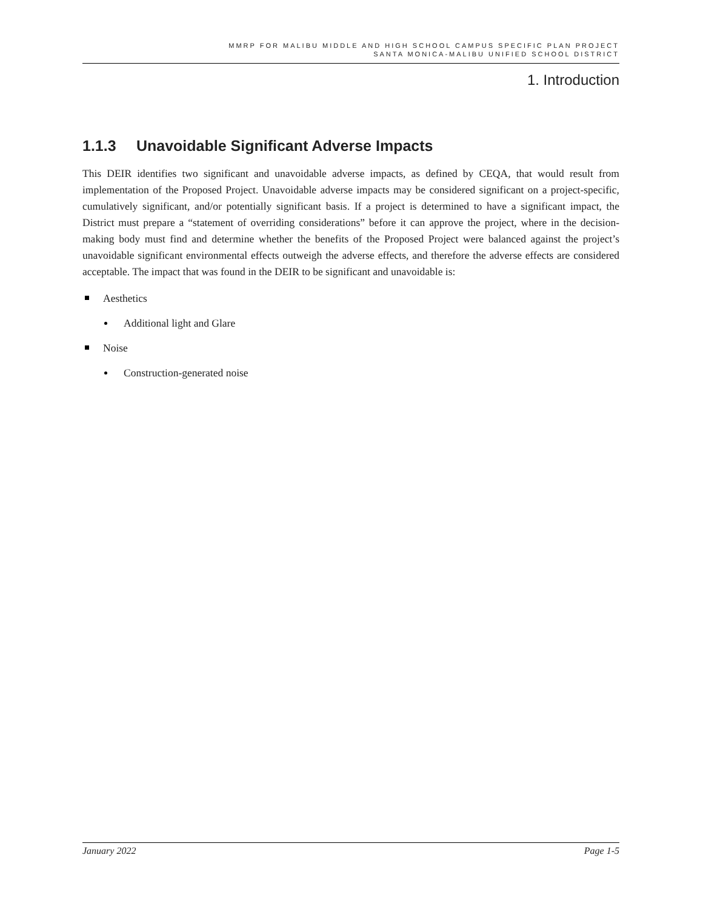MMRP FOR MALIBU MIDDLE AND HIGH SCHOOL CAMPUS SPECIFIC PLAN PROJECT
SANTA MONICA-MALIBU UNIFIED SCHOOL DISTRICT
1. Introduction
1.1.3 Unavoidable Significant Adverse Impacts
This DEIR identifies two significant and unavoidable adverse impacts, as defined by CEQA, that would result from implementation of the Proposed Project. Unavoidable adverse impacts may be considered significant on a project-specific, cumulatively significant, and/or potentially significant basis. If a project is determined to have a significant impact, the District must prepare a “statement of overriding considerations” before it can approve the project, where in the decision-making body must find and determine whether the benefits of the Proposed Project were balanced against the project’s unavoidable significant environmental effects outweigh the adverse effects, and therefore the adverse effects are considered acceptable. The impact that was found in the DEIR to be significant and unavoidable is:
Aesthetics
Additional light and Glare
Noise
Construction-generated noise
January 2022 Page 1-5